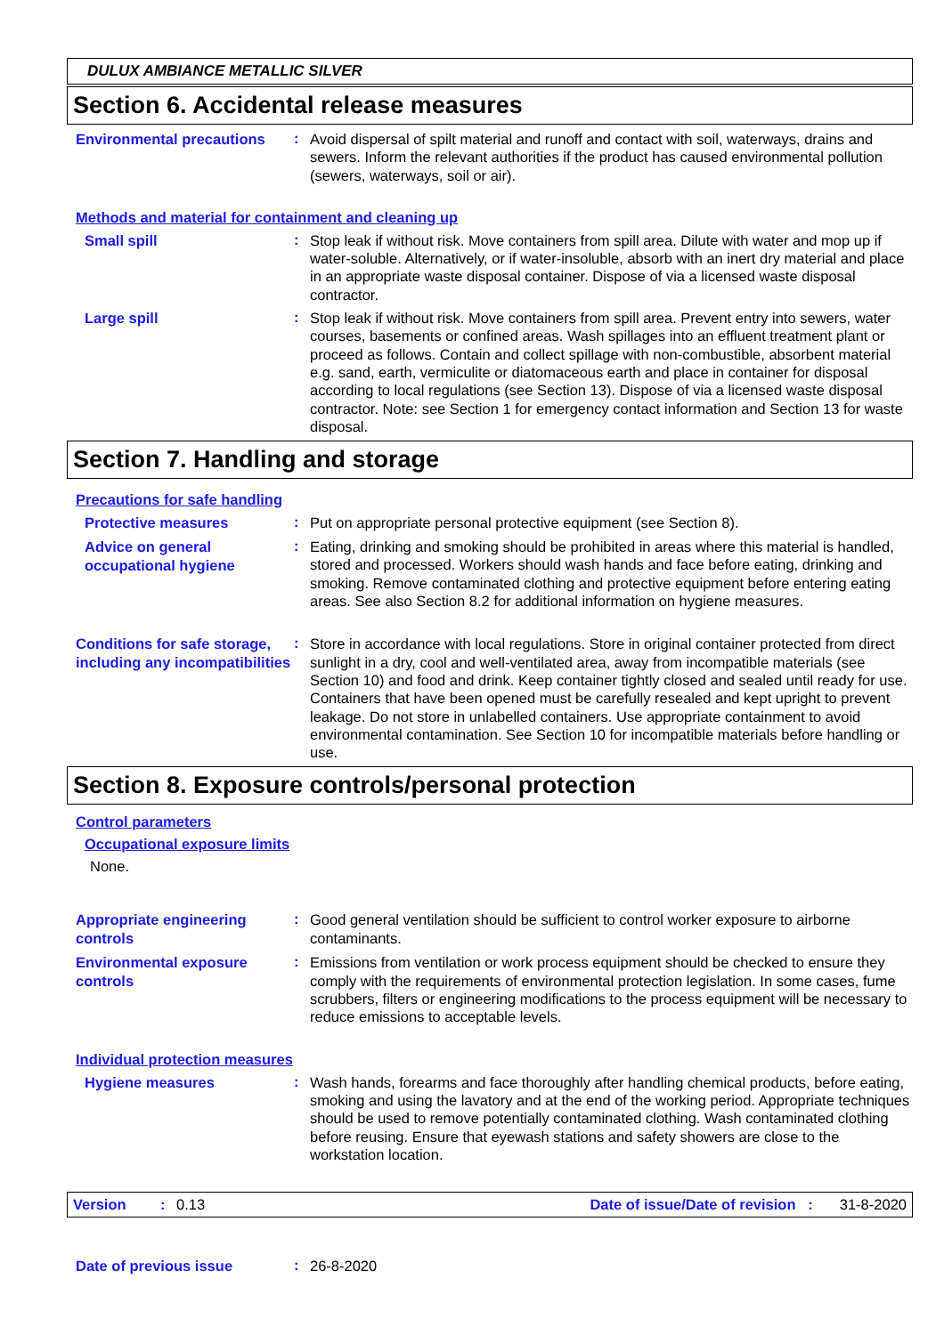DULUX AMBIANCE METALLIC SILVER
Section 6. Accidental release measures
Environmental precautions
:
Avoid dispersal of spilt material and runoff and contact with soil, waterways, drains and sewers. Inform the relevant authorities if the product has caused environmental pollution (sewers, waterways, soil or air).
Methods and material for containment and cleaning up
Small spill
:
Stop leak if without risk. Move containers from spill area. Dilute with water and mop up if water-soluble. Alternatively, or if water-insoluble, absorb with an inert dry material and place in an appropriate waste disposal container. Dispose of via a licensed waste disposal contractor.
Large spill
:
Stop leak if without risk. Move containers from spill area. Prevent entry into sewers, water courses, basements or confined areas. Wash spillages into an effluent treatment plant or proceed as follows. Contain and collect spillage with non-combustible, absorbent material e.g. sand, earth, vermiculite or diatomaceous earth and place in container for disposal according to local regulations (see Section 13). Dispose of via a licensed waste disposal contractor. Note: see Section 1 for emergency contact information and Section 13 for waste disposal.
Section 7. Handling and storage
Precautions for safe handling
Protective measures
:
Put on appropriate personal protective equipment (see Section 8).
Advice on general occupational hygiene
:
Eating, drinking and smoking should be prohibited in areas where this material is handled, stored and processed. Workers should wash hands and face before eating, drinking and smoking. Remove contaminated clothing and protective equipment before entering eating areas. See also Section 8.2 for additional information on hygiene measures.
Conditions for safe storage, including any incompatibilities
:
Store in accordance with local regulations. Store in original container protected from direct sunlight in a dry, cool and well-ventilated area, away from incompatible materials (see Section 10) and food and drink. Keep container tightly closed and sealed until ready for use. Containers that have been opened must be carefully resealed and kept upright to prevent leakage. Do not store in unlabelled containers. Use appropriate containment to avoid environmental contamination. See Section 10 for incompatible materials before handling or use.
Section 8. Exposure controls/personal protection
Control parameters
Occupational exposure limits
None.
Appropriate engineering controls
:
Good general ventilation should be sufficient to control worker exposure to airborne contaminants.
Environmental exposure controls
:
Emissions from ventilation or work process equipment should be checked to ensure they comply with the requirements of environmental protection legislation. In some cases, fume scrubbers, filters or engineering modifications to the process equipment will be necessary to reduce emissions to acceptable levels.
Individual protection measures
Hygiene measures
:
Wash hands, forearms and face thoroughly after handling chemical products, before eating, smoking and using the lavatory and at the end of the working period. Appropriate techniques should be used to remove potentially contaminated clothing. Wash contaminated clothing before reusing. Ensure that eyewash stations and safety showers are close to the workstation location.
Version: 0.13 Date of issue/Date of revision : 31-8-2020
Date of previous issue
:
26-8-2020